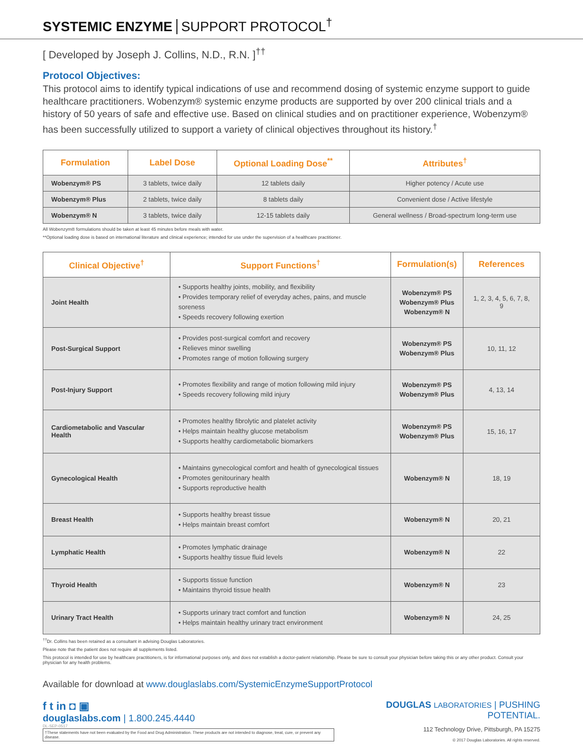SYSTEMIC ENZYME SUPPORT PROTOCOL<sup>†</sup>
[ Developed by Joseph J. Collins, N.D., R.N. ]<sup>††</sup>
Protocol Objectives:
This protocol aims to identify typical indications of use and recommend dosing of systemic enzyme support to guide healthcare practitioners. Wobenzym® systemic enzyme products are supported by over 200 clinical trials and a history of 50 years of safe and effective use. Based on clinical studies and on practitioner experience, Wobenzym® has been successfully utilized to support a variety of clinical objectives throughout its history.<sup>†</sup>
| Formulation | Label Dose | Optional Loading Dose<sup>**</sup> | Attributes<sup>†</sup> |
| --- | --- | --- | --- |
| Wobenzym® PS | 3 tablets, twice daily | 12 tablets daily | Higher potency / Acute use |
| Wobenzym® Plus | 2 tablets, twice daily | 8 tablets daily | Convenient dose / Active lifestyle |
| Wobenzym® N | 3 tablets, twice daily | 12-15 tablets daily | General wellness / Broad-spectrum long-term use |
All Wobenzym® formulations should be taken at least 45 minutes before meals with water.
**Optional loading dose is based on international literature and clinical experience; intended for use under the supervision of a healthcare practitioner.
| Clinical Objective<sup>†</sup> | Support Functions<sup>†</sup> | Formulation(s) | References |
| --- | --- | --- | --- |
| Joint Health | • Supports healthy joints, mobility, and flexibility • Provides temporary relief of everyday aches, pains, and muscle soreness • Speeds recovery following exertion | Wobenzym® PS Wobenzym® Plus Wobenzym® N | 1, 2, 3, 4, 5, 6, 7, 8, 9 |
| Post-Surgical Support | • Provides post-surgical comfort and recovery • Relieves minor swelling • Promotes range of motion following surgery | Wobenzym® PS Wobenzym® Plus | 10, 11, 12 |
| Post-Injury Support | • Promotes flexibility and range of motion following mild injury • Speeds recovery following mild injury | Wobenzym® PS Wobenzym® Plus | 4, 13, 14 |
| Cardiometabolic and Vascular Health | • Promotes healthy fibrolytic and platelet activity • Helps maintain healthy glucose metabolism • Supports healthy cardiometabolic biomarkers | Wobenzym® PS Wobenzym® Plus | 15, 16, 17 |
| Gynecological Health | • Maintains gynecological comfort and health of gynecological tissues • Promotes genitourinary health • Supports reproductive health | Wobenzym® N | 18, 19 |
| Breast Health | • Supports healthy breast tissue • Helps maintain breast comfort | Wobenzym® N | 20, 21 |
| Lymphatic Health | • Promotes lymphatic drainage • Supports healthy tissue fluid levels | Wobenzym® N | 22 |
| Thyroid Health | • Supports tissue function • Maintains thyroid tissue health | Wobenzym® N | 23 |
| Urinary Tract Health | • Supports urinary tract comfort and function • Helps maintain healthy urinary tract environment | Wobenzym® N | 24, 25 |
<sup>††</sup> Dr. Collins has been retained as a consultant in advising Douglas Laboratories.
Please note that the patient does not require all supplements listed.
This protocol is intended for use by healthcare practitioners, is for informational purposes only, and does not establish a doctor-patient relationship. Please be sure to consult your physician before taking this or any other product. Consult your physician for any health problems.
Available for download at www.douglaslabs.com/SystemicEnzymeSupportProtocol
f t in ◘ ▣
douglaslabs.com | 1.800.245.4440
DL-SEP-0517
†These statements have not been evaluated by the Food and Drug Administration. These products are not intended to diagnose, treat, cure, or prevent any disease.
DOUGLAS LABORATORIES | PUSHING POTENTIAL.
112 Technology Drive, Pittsburgh, PA 15275
© 2017 Douglas Laboratories. All rights reserved.